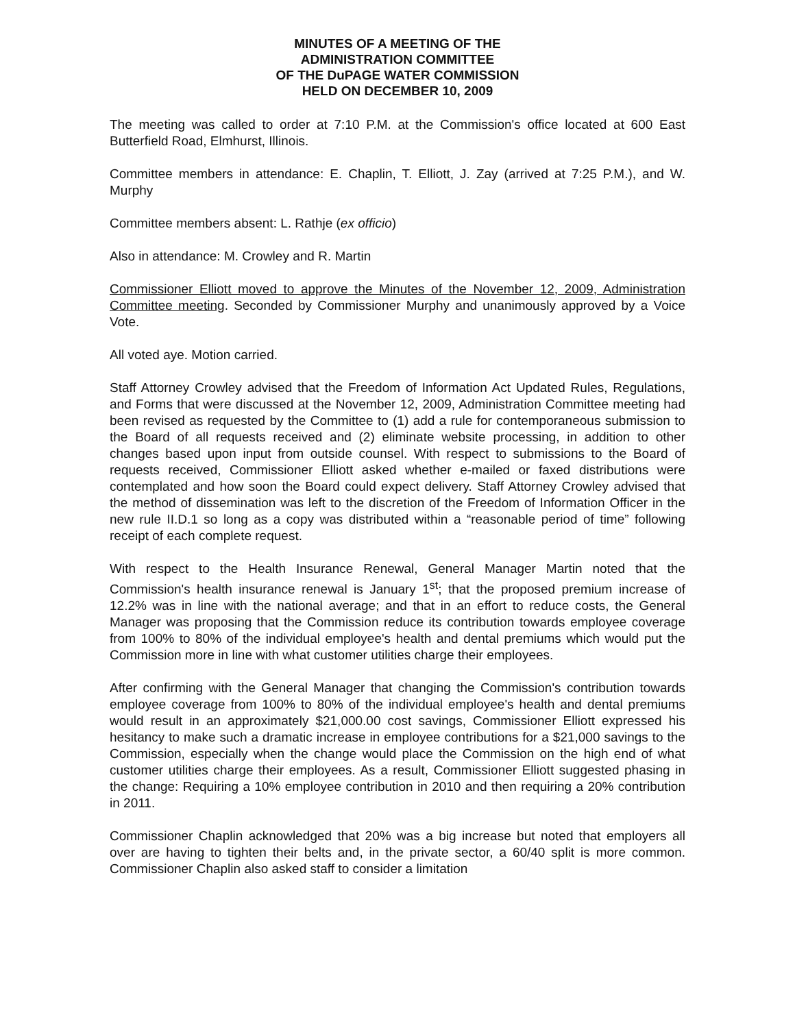MINUTES OF A MEETING OF THE
ADMINISTRATION COMMITTEE
OF THE DuPAGE WATER COMMISSION
HELD ON DECEMBER 10, 2009
The meeting was called to order at 7:10 P.M. at the Commission's office located at 600 East Butterfield Road, Elmhurst, Illinois.
Committee members in attendance: E. Chaplin, T. Elliott, J. Zay (arrived at 7:25 P.M.), and W. Murphy
Committee members absent: L. Rathje (ex officio)
Also in attendance: M. Crowley and R. Martin
Commissioner Elliott moved to approve the Minutes of the November 12, 2009, Administration Committee meeting. Seconded by Commissioner Murphy and unanimously approved by a Voice Vote.
All voted aye. Motion carried.
Staff Attorney Crowley advised that the Freedom of Information Act Updated Rules, Regulations, and Forms that were discussed at the November 12, 2009, Administration Committee meeting had been revised as requested by the Committee to (1) add a rule for contemporaneous submission to the Board of all requests received and (2) eliminate website processing, in addition to other changes based upon input from outside counsel. With respect to submissions to the Board of requests received, Commissioner Elliott asked whether e-mailed or faxed distributions were contemplated and how soon the Board could expect delivery. Staff Attorney Crowley advised that the method of dissemination was left to the discretion of the Freedom of Information Officer in the new rule II.D.1 so long as a copy was distributed within a “reasonable period of time” following receipt of each complete request.
With respect to the Health Insurance Renewal, General Manager Martin noted that the Commission's health insurance renewal is January 1<sup>st</sup>; that the proposed premium increase of 12.2% was in line with the national average; and that in an effort to reduce costs, the General Manager was proposing that the Commission reduce its contribution towards employee coverage from 100% to 80% of the individual employee's health and dental premiums which would put the Commission more in line with what customer utilities charge their employees.
After confirming with the General Manager that changing the Commission's contribution towards employee coverage from 100% to 80% of the individual employee's health and dental premiums would result in an approximately $21,000.00 cost savings, Commissioner Elliott expressed his hesitancy to make such a dramatic increase in employee contributions for a $21,000 savings to the Commission, especially when the change would place the Commission on the high end of what customer utilities charge their employees. As a result, Commissioner Elliott suggested phasing in the change: Requiring a 10% employee contribution in 2010 and then requiring a 20% contribution in 2011.
Commissioner Chaplin acknowledged that 20% was a big increase but noted that employers all over are having to tighten their belts and, in the private sector, a 60/40 split is more common. Commissioner Chaplin also asked staff to consider a limitation